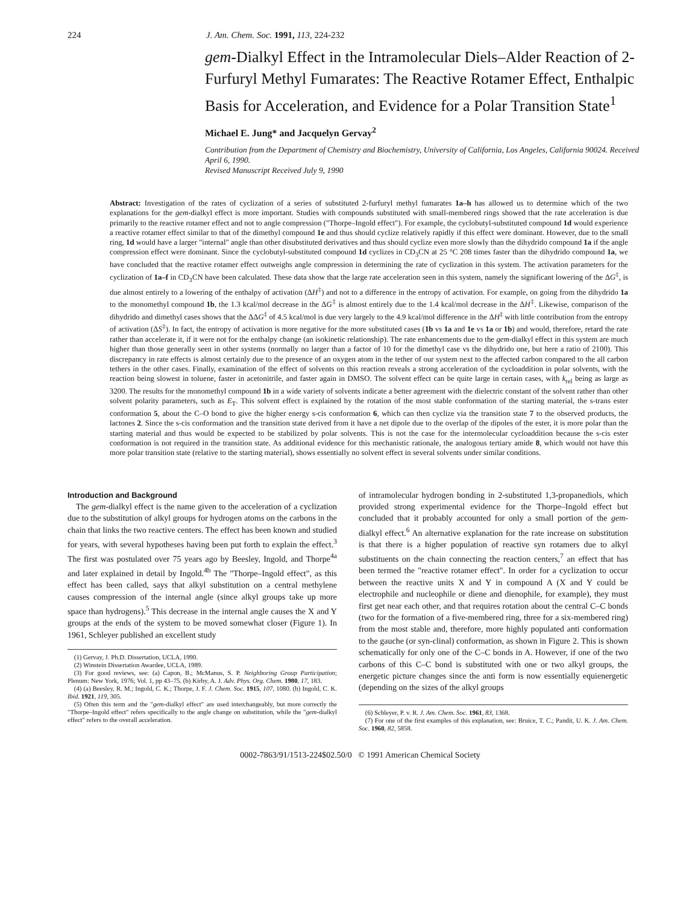224 J. Am. Chem. Soc. 1991, 113, 224-232
gem-Dialkyl Effect in the Intramolecular Diels–Alder Reaction of 2-Furfuryl Methyl Fumarates: The Reactive Rotamer Effect, Enthalpic Basis for Acceleration, and Evidence for a Polar Transition State<sup>1</sup>
Michael E. Jung* and Jacquelyn Gervay<sup>2</sup>
Contribution from the Department of Chemistry and Biochemistry, University of California, Los Angeles, California 90024. Received April 6, 1990.
Revised Manuscript Received July 9, 1990
Abstract: Investigation of the rates of cyclization of a series of substituted 2-furfuryl methyl fumarates 1a–h has allowed us to determine which of the two explanations for the gem-dialkyl effect is more important. Studies with compounds substituted with small-membered rings showed that the rate acceleration is due primarily to the reactive rotamer effect and not to angle compression ("Thorpe–Ingold effect"). For example, the cyclobutyl-substituted compound 1d would experience a reactive rotamer effect similar to that of the dimethyl compound 1e and thus should cyclize relatively rapidly if this effect were dominant. However, due to the small ring, 1d would have a larger "internal" angle than other disubstituted derivatives and thus should cyclize even more slowly than the dihydrido compound 1a if the angle compression effect were dominant. Since the cyclobutyl-substituted compound 1d cyclizes in CD<sub>3</sub>CN at 25 °C 208 times faster than the dihydrido compound 1a, we have concluded that the reactive rotamer effect outweighs angle compression in determining the rate of cyclization in this system. The activation parameters for the cyclization of 1a–f in CD<sub>3</sub>CN have been calculated. These data show that the large rate acceleration seen in this system, namely the significant lowering of the ΔG<sup>‡</sup>, is due almost entirely to a lowering of the enthalpy of activation (ΔH<sup>‡</sup>) and not to a difference in the entropy of activation. For example, on going from the dihydrido 1a to the monomethyl compound 1b, the 1.3 kcal/mol decrease in the ΔG<sup>‡</sup> is almost entirely due to the 1.4 kcal/mol decrease in the ΔH<sup>‡</sup>. Likewise, comparison of the dihydrido and dimethyl cases shows that the ΔΔG<sup>‡</sup> of 4.5 kcal/mol is due very largely to the 4.9 kcal/mol difference in the ΔH<sup>‡</sup> with little contribution from the entropy of activation (ΔS<sup>‡</sup>). In fact, the entropy of activation is more negative for the more substituted cases (1b vs 1a and 1e vs 1a or 1b) and would, therefore, retard the rate rather than accelerate it, if it were not for the enthalpy change (an isokinetic relationship). The rate enhancements due to the gem-dialkyl effect in this system are much higher than those generally seen in other systems (normally no larger than a factor of 10 for the dimethyl case vs the dihydrido one, but here a ratio of 2100). This discrepancy in rate effects is almost certainly due to the presence of an oxygen atom in the tether of our system next to the affected carbon compared to the all carbon tethers in the other cases. Finally, examination of the effect of solvents on this reaction reveals a strong acceleration of the cycloaddition in polar solvents, with the reaction being slowest in toluene, faster in acetonitrile, and faster again in DMSO. The solvent effect can be quite large in certain cases, with k<sub>rel</sub> being as large as 3200. The results for the monomethyl compound 1b in a wide variety of solvents indicate a better agreement with the dielectric constant of the solvent rather than other solvent polarity parameters, such as E<sub>T</sub>. This solvent effect is explained by the rotation of the most stable conformation of the starting material, the s-trans ester conformation 5, about the C–O bond to give the higher energy s-cis conformation 6, which can then cyclize via the transition state 7 to the observed products, the lactones 2. Since the s-cis conformation and the transition state derived from it have a net dipole due to the overlap of the dipoles of the ester, it is more polar than the starting material and thus would be expected to be stabilized by polar solvents. This is not the case for the intermolecular cycloaddition because the s-cis ester conformation is not required in the transition state. As additional evidence for this mechanistic rationale, the analogous tertiary amide 8, which would not have this more polar transition state (relative to the starting material), shows essentially no solvent effect in several solvents under similar conditions.
Introduction and Background
The gem-dialkyl effect is the name given to the acceleration of a cyclization due to the substitution of alkyl groups for hydrogen atoms on the carbons in the chain that links the two reactive centers. The effect has been known and studied for years, with several hypotheses having been put forth to explain the effect.<sup>3</sup> The first was postulated over 75 years ago by Beesley, Ingold, and Thorpe<sup>4a</sup> and later explained in detail by Ingold.<sup>4b</sup> The "Thorpe–Ingold effect", as this effect has been called, says that alkyl substitution on a central methylene causes compression of the internal angle (since alkyl groups take up more space than hydrogens).<sup>5</sup> This decrease in the internal angle causes the X and Y groups at the ends of the system to be moved somewhat closer (Figure 1). In 1961, Schleyer published an excellent study
(1) Gervay, J. Ph.D. Dissertation, UCLA, 1990.
(2) Winstein Dissertation Awardee, UCLA, 1989.
(3) For good reviews, see: (a) Capon, B.; McManus, S. P. Neighboring Group Participation; Plenum: New York, 1976; Vol. 1, pp 43–75. (b) Kirby, A. J. Adv. Phys. Org. Chem. 1980, 17, 183.
(4) (a) Beesley, R. M.; Ingold, C. K.; Thorpe, J. F. J. Chem. Soc. 1915, 107, 1080. (b) Ingold, C. K. Ibid. 1921, 119, 305.
(5) Often this term and the "gem-dialkyl effect" are used interchangeably, but more correctly the "Thorpe–Ingold effect" refers specifically to the angle change on substitution, while the "gem-dialkyl effect" refers to the overall acceleration.
of intramolecular hydrogen bonding in 2-substituted 1,3-propanediols, which provided strong experimental evidence for the Thorpe–Ingold effect but concluded that it probably accounted for only a small portion of the gem-dialkyl effect.<sup>6</sup> An alternative explanation for the rate increase on substitution is that there is a higher population of reactive syn rotamers due to alkyl substituents on the chain connecting the reaction centers,<sup>7</sup> an effect that has been termed the "reactive rotamer effect". In order for a cyclization to occur between the reactive units X and Y in compound A (X and Y could be electrophile and nucleophile or diene and dienophile, for example), they must first get near each other, and that requires rotation about the central C–C bonds (two for the formation of a five-membered ring, three for a six-membered ring) from the most stable and, therefore, more highly populated anti conformation to the gauche (or syn-clinal) conformation, as shown in Figure 2. This is shown schematically for only one of the C–C bonds in A. However, if one of the two carbons of this C–C bond is substituted with one or two alkyl groups, the energetic picture changes since the anti form is now essentially equienergetic (depending on the sizes of the alkyl groups
(6) Schleyer, P. v. R. J. Am. Chem. Soc. 1961, 83, 1368.
(7) For one of the first examples of this explanation, see: Bruice, T. C.; Pandit, U. K. J. Am. Chem. Soc. 1960, 82, 5858.
0002-7863/91/1513-224$02.50/0 © 1991 American Chemical Society